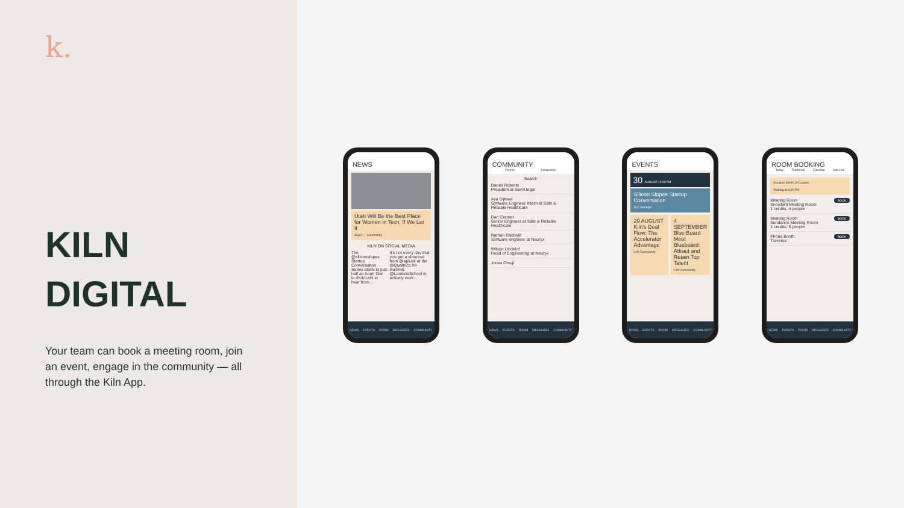k.
KILN
DIGITAL
Your team can book a meeting room, join an event, engage in the community — all through the Kiln App.
NEWS
Utah Will Be the Best Place for Women in Tech, If We Let It
Aug 8 — Community
KILN ON SOCIAL MEDIA
The @siliconslopes Startup Conversation Series starts in just half an hour! Get to #KilnLehi to hear from...
It's not every day that you get a shoutout from @aplusk at the @Qualtrics X4 Summit. @LambdaSchool is actively work...
NEWS EVENTS ROOM MESSAGES COMMUNITY
COMMUNITY
People Companies
Search
Daniel Roberts
President at Savvi.legal
Aya Dijkwel
Software Engineer Intern at Safe & Reliable Healthcare
Dan Cramer
Senior Engineer at Safe & Reliable Healthcare
Nathan Radmall
Software engineer at Neuryx
Wilson Lindelof
Head of Engineering at Neuryx
Jonas Otsuji
NEWS EVENTS ROOM MESSAGES COMMUNITY
EVENTS
30 AUGUST 12:00 PM
Silicon Slopes Startup Conversation
SLC Startups
29 AUGUST
Kiln's Deal Flow: The Accelerator Advantage
Lehi Community
4 SEPTEMBER
Blue Board
Meet Blueboard: Attract and Retain Top Talent
Lehi Community
NEWS EVENTS ROOM MESSAGES COMMUNITY
ROOM BOOKING
Today Tomorrow Calendar Kiln Lehi
Duration 30min 1h Custom
Starting at 3:30 PM
BOOK Meeting Room
Snowbird Meeting Room
1 credits, 4 people
BOOK Meeting Room
Sundance Meeting Room
1 credits, 6 people
BOOK Phone Booth
Traverse
NEWS EVENTS ROOM MESSAGES COMMUNITY